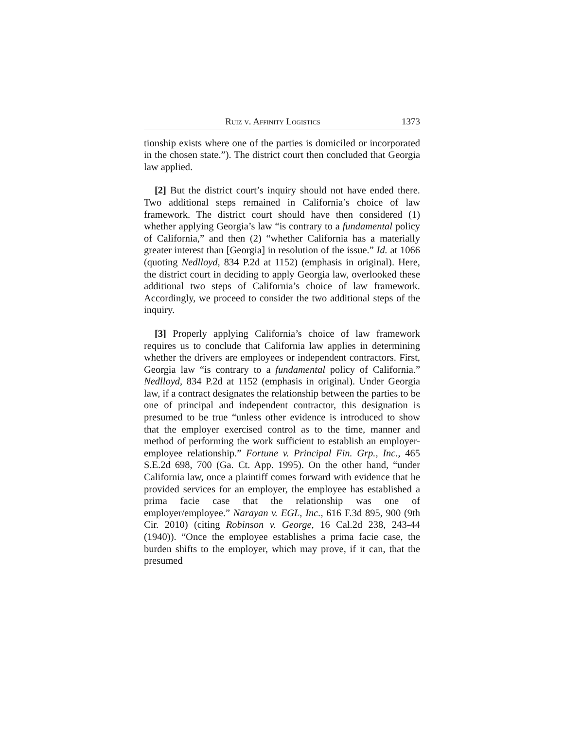Ruiz v. Affinity Logistics 1373
tionship exists where one of the parties is domiciled or incorporated in the chosen state.”). The district court then concluded that Georgia law applied.
[2] But the district court’s inquiry should not have ended there. Two additional steps remained in California’s choice of law framework. The district court should have then considered (1) whether applying Georgia’s law “is contrary to a fundamental policy of California,” and then (2) “whether California has a materially greater interest than [Georgia] in resolution of the issue.” Id. at 1066 (quoting Nedlloyd, 834 P.2d at 1152) (emphasis in original). Here, the district court in deciding to apply Georgia law, overlooked these additional two steps of California’s choice of law framework. Accordingly, we proceed to consider the two additional steps of the inquiry.
[3] Properly applying California’s choice of law framework requires us to conclude that California law applies in determining whether the drivers are employees or independent contractors. First, Georgia law “is contrary to a fundamental policy of California.” Nedlloyd, 834 P.2d at 1152 (emphasis in original). Under Georgia law, if a contract designates the relationship between the parties to be one of principal and independent contractor, this designation is presumed to be true “unless other evidence is introduced to show that the employer exercised control as to the time, manner and method of performing the work sufficient to establish an employer-employee relationship.” Fortune v. Principal Fin. Grp., Inc., 465 S.E.2d 698, 700 (Ga. Ct. App. 1995). On the other hand, “under California law, once a plaintiff comes forward with evidence that he provided services for an employer, the employee has established a prima facie case that the relationship was one of employer/employee.” Narayan v. EGL, Inc., 616 F.3d 895, 900 (9th Cir. 2010) (citing Robinson v. George, 16 Cal.2d 238, 243-44 (1940)). “Once the employee establishes a prima facie case, the burden shifts to the employer, which may prove, if it can, that the presumed